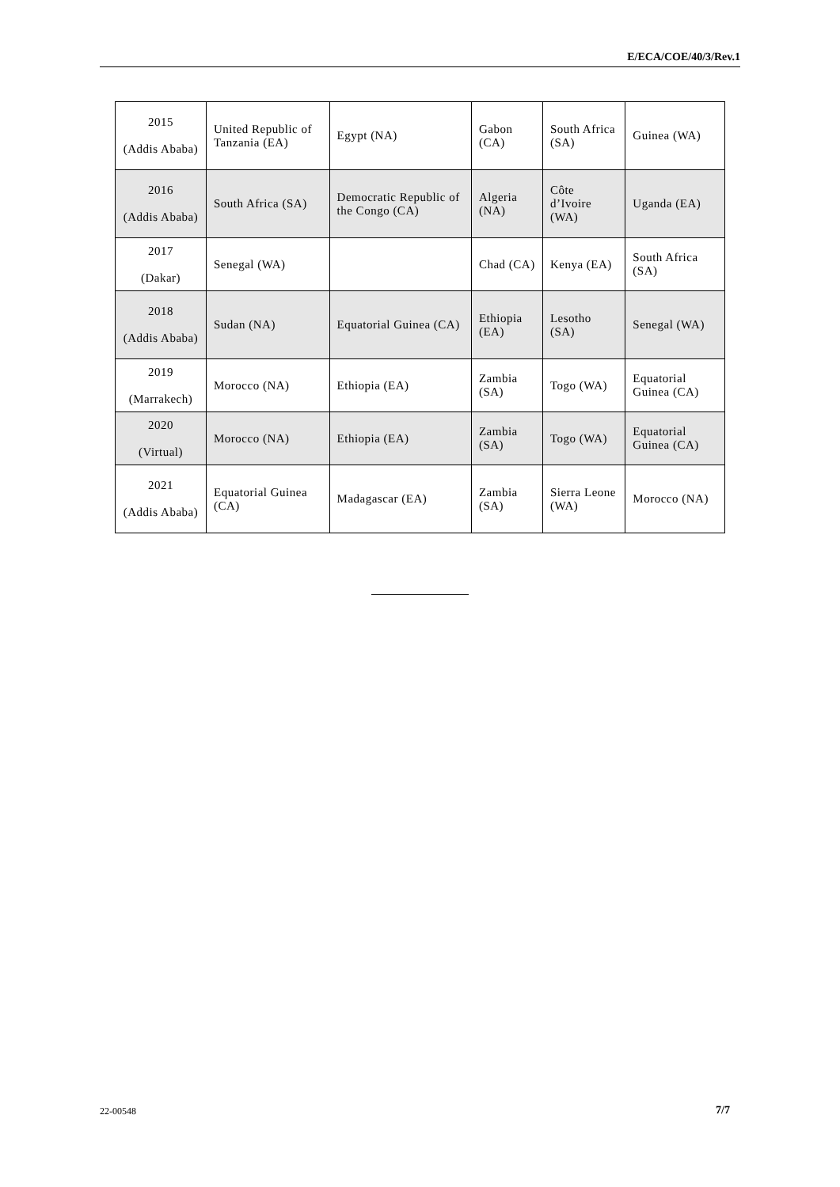E/ECA/COE/40/3/Rev.1
| 2015 (Addis Ababa) | United Republic of Tanzania (EA) | Egypt (NA) | Gabon (CA) | South Africa (SA) | Guinea (WA) |
| 2016 (Addis Ababa) | South Africa (SA) | Democratic Republic of the Congo (CA) | Algeria (NA) | Côte d’Ivoire (WA) | Uganda (EA) |
| 2017 (Dakar) | Senegal (WA) | | Chad (CA) | Kenya (EA) | South Africa (SA) |
| 2018 (Addis Ababa) | Sudan (NA) | Equatorial Guinea (CA) | Ethiopia (EA) | Lesotho (SA) | Senegal (WA) |
| 2019 (Marrakech) | Morocco (NA) | Ethiopia (EA) | Zambia (SA) | Togo (WA) | Equatorial Guinea (CA) |
| 2020 (Virtual) | Morocco (NA) | Ethiopia (EA) | Zambia (SA) | Togo (WA) | Equatorial Guinea (CA) |
| 2021 (Addis Ababa) | Equatorial Guinea (CA) | Madagascar (EA) | Zambia (SA) | Sierra Leone (WA) | Morocco (NA) |
22-00548 7/7